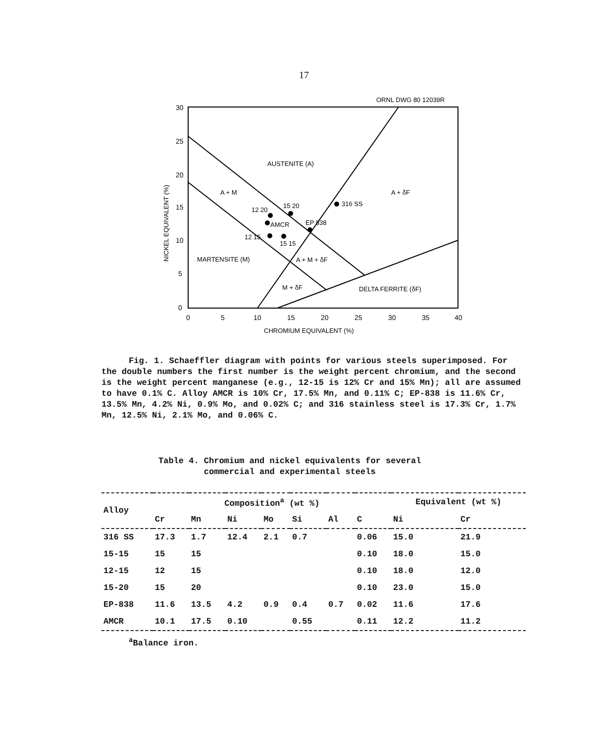17
ORNL DWG 80 12039R
30
25
20
15
10
5
0
0
5
10
15
20
25
30
35
40
CHROMIUM EQUIVALENT (%)
NICKEL EQUIVALENT (%)
AUSTENITE (A)
A + M
A + δF
316 SS
12 20
15 20
AMCR
EP 838
12 15
15 15
MARTENSITE (M)
A + M + δF
M + δF
DELTA FERRITE (δF)
Fig. 1. Schaeffler diagram with points for various steels superimposed. For the double numbers the first number is the weight percent chromium, and the second is the weight percent manganese (e.g., 12-15 is 12% Cr and 15% Mn); all are assumed to have 0.1% C. Alloy AMCR is 10% Cr, 17.5% Mn, and 0.11% C; EP-838 is 11.6% Cr, 13.5% Mn, 4.2% Ni, 0.9% Mo, and 0.02% C; and 316 stainless steel is 17.3% Cr, 1.7% Mn, 12.5% Ni, 2.1% Mo, and 0.06% C.
Table 4. Chromium and nickel equivalents for several
commercial and experimental steels
| Alloy | Composition<sup>a</sup> (wt %) | | | | | | | Equivalent (wt %) | |
| --- | --- | --- | --- | --- | --- | --- | --- | --- | --- |
| | Cr | Mn | Ni | Mo | Si | Al | C | Ni | Cr |
| 316 SS | 17.3 | 1.7 | 12.4 | 2.1 | 0.7 | | 0.06 | 15.0 | 21.9 |
| 15-15 | 15 | 15 | | | | | 0.10 | 18.0 | 15.0 |
| 12-15 | 12 | 15 | | | | | 0.10 | 18.0 | 12.0 |
| 15-20 | 15 | 20 | | | | | 0.10 | 23.0 | 15.0 |
| EP-838 | 11.6 | 13.5 | 4.2 | 0.9 | 0.4 | 0.7 | 0.02 | 11.6 | 17.6 |
| AMCR | 10.1 | 17.5 | 0.10 | | 0.55 | | 0.11 | 12.2 | 11.2 |
<sup>a</sup> Balance iron.